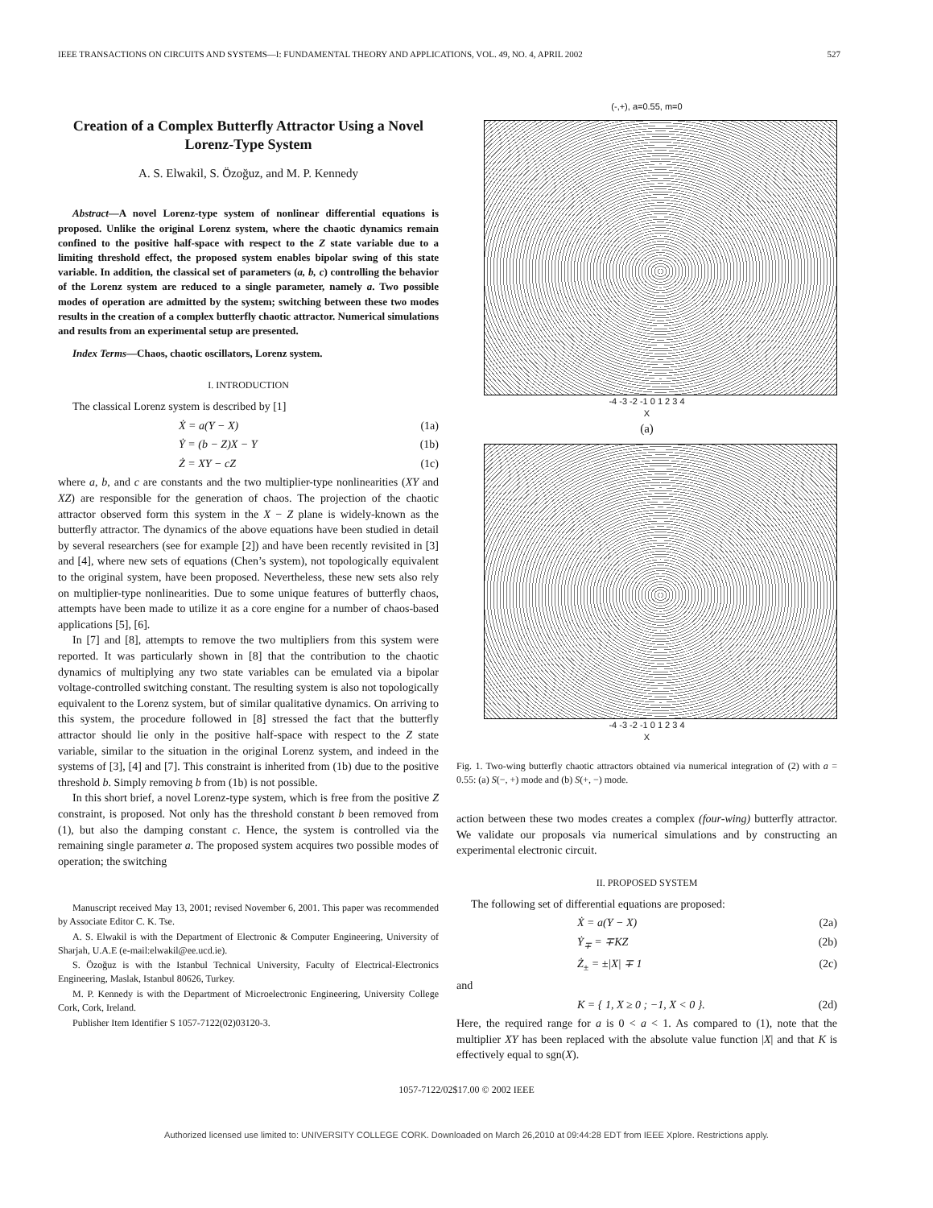IEEE TRANSACTIONS ON CIRCUITS AND SYSTEMS—I: FUNDAMENTAL THEORY AND APPLICATIONS, VOL. 49, NO. 4, APRIL 2002 527
Creation of a Complex Butterfly Attractor Using a Novel Lorenz-Type System
A. S. Elwakil, S. Özoğuz, and M. P. Kennedy
Abstract—A novel Lorenz-type system of nonlinear differential equations is proposed. Unlike the original Lorenz system, where the chaotic dynamics remain confined to the positive half-space with respect to the Z state variable due to a limiting threshold effect, the proposed system enables bipolar swing of this state variable. In addition, the classical set of parameters (a, b, c) controlling the behavior of the Lorenz system are reduced to a single parameter, namely a. Two possible modes of operation are admitted by the system; switching between these two modes results in the creation of a complex butterfly chaotic attractor. Numerical simulations and results from an experimental setup are presented.
Index Terms—Chaos, chaotic oscillators, Lorenz system.
I. INTRODUCTION
The classical Lorenz system is described by [1]
Ẋ = a(Y − X) (1a)
Ẏ = (b − Z)X − Y (1b)
Ż = XY − cZ (1c)
where a, b, and c are constants and the two multiplier-type nonlinearities (XY and XZ) are responsible for the generation of chaos. The projection of the chaotic attractor observed form this system in the X − Z plane is widely-known as the butterfly attractor. The dynamics of the above equations have been studied in detail by several researchers (see for example [2]) and have been recently revisited in [3] and [4], where new sets of equations (Chen’s system), not topologically equivalent to the original system, have been proposed. Nevertheless, these new sets also rely on multiplier-type nonlinearities. Due to some unique features of butterfly chaos, attempts have been made to utilize it as a core engine for a number of chaos-based applications [5], [6].
In [7] and [8], attempts to remove the two multipliers from this system were reported. It was particularly shown in [8] that the contribution to the chaotic dynamics of multiplying any two state variables can be emulated via a bipolar voltage-controlled switching constant. The resulting system is also not topologically equivalent to the Lorenz system, but of similar qualitative dynamics. On arriving to this system, the procedure followed in [8] stressed the fact that the butterfly attractor should lie only in the positive half-space with respect to the Z state variable, similar to the situation in the original Lorenz system, and indeed in the systems of [3], [4] and [7]. This constraint is inherited from (1b) due to the positive threshold b. Simply removing b from (1b) is not possible.
In this short brief, a novel Lorenz-type system, which is free from the positive Z constraint, is proposed. Not only has the threshold constant b been removed from (1), but also the damping constant c. Hence, the system is controlled via the remaining single parameter a. The proposed system acquires two possible modes of operation; the switching
Manuscript received May 13, 2001; revised November 6, 2001. This paper was recommended by Associate Editor C. K. Tse.
A. S. Elwakil is with the Department of Electronic & Computer Engineering, University of Sharjah, U.A.E (e-mail:elwakil@ee.ucd.ie).
S. Özoğuz is with the Istanbul Technical University, Faculty of Electrical-Electronics Engineering, Maslak, Istanbul 80626, Turkey.
M. P. Kennedy is with the Department of Microelectronic Engineering, University College Cork, Cork, Ireland.
Publisher Item Identifier S 1057-7122(02)03120-3.
(-,+), a=0.55, m=0
-4 -3 -2 -1 0 1 2 3 4
X
(a)
-4 -3 -2 -1 0 1 2 3 4
X
Fig. 1. Two-wing butterfly chaotic attractors obtained via numerical integration of (2) with a = 0.55: (a) S(−, +) mode and (b) S(+, −) mode.
action between these two modes creates a complex (four-wing) butterfly attractor. We validate our proposals via numerical simulations and by constructing an experimental electronic circuit.
II. PROPOSED SYSTEM
The following set of differential equations are proposed:
Ẋ = a(Y − X) (2a)
Ẏ<sub>∓</sub> = ∓KZ (2b)
Ż<sub>±</sub> = ±|X| ∓ 1 (2c)
and
K = { 1, X ≥ 0 ; −1, X < 0 }. (2d)
Here, the required range for a is 0 < a < 1. As compared to (1), note that the multiplier XY has been replaced with the absolute value function |X| and that K is effectively equal to sgn(X).
1057-7122/02$17.00 © 2002 IEEE
Authorized licensed use limited to: UNIVERSITY COLLEGE CORK. Downloaded on March 26,2010 at 09:44:28 EDT from IEEE Xplore. Restrictions apply.